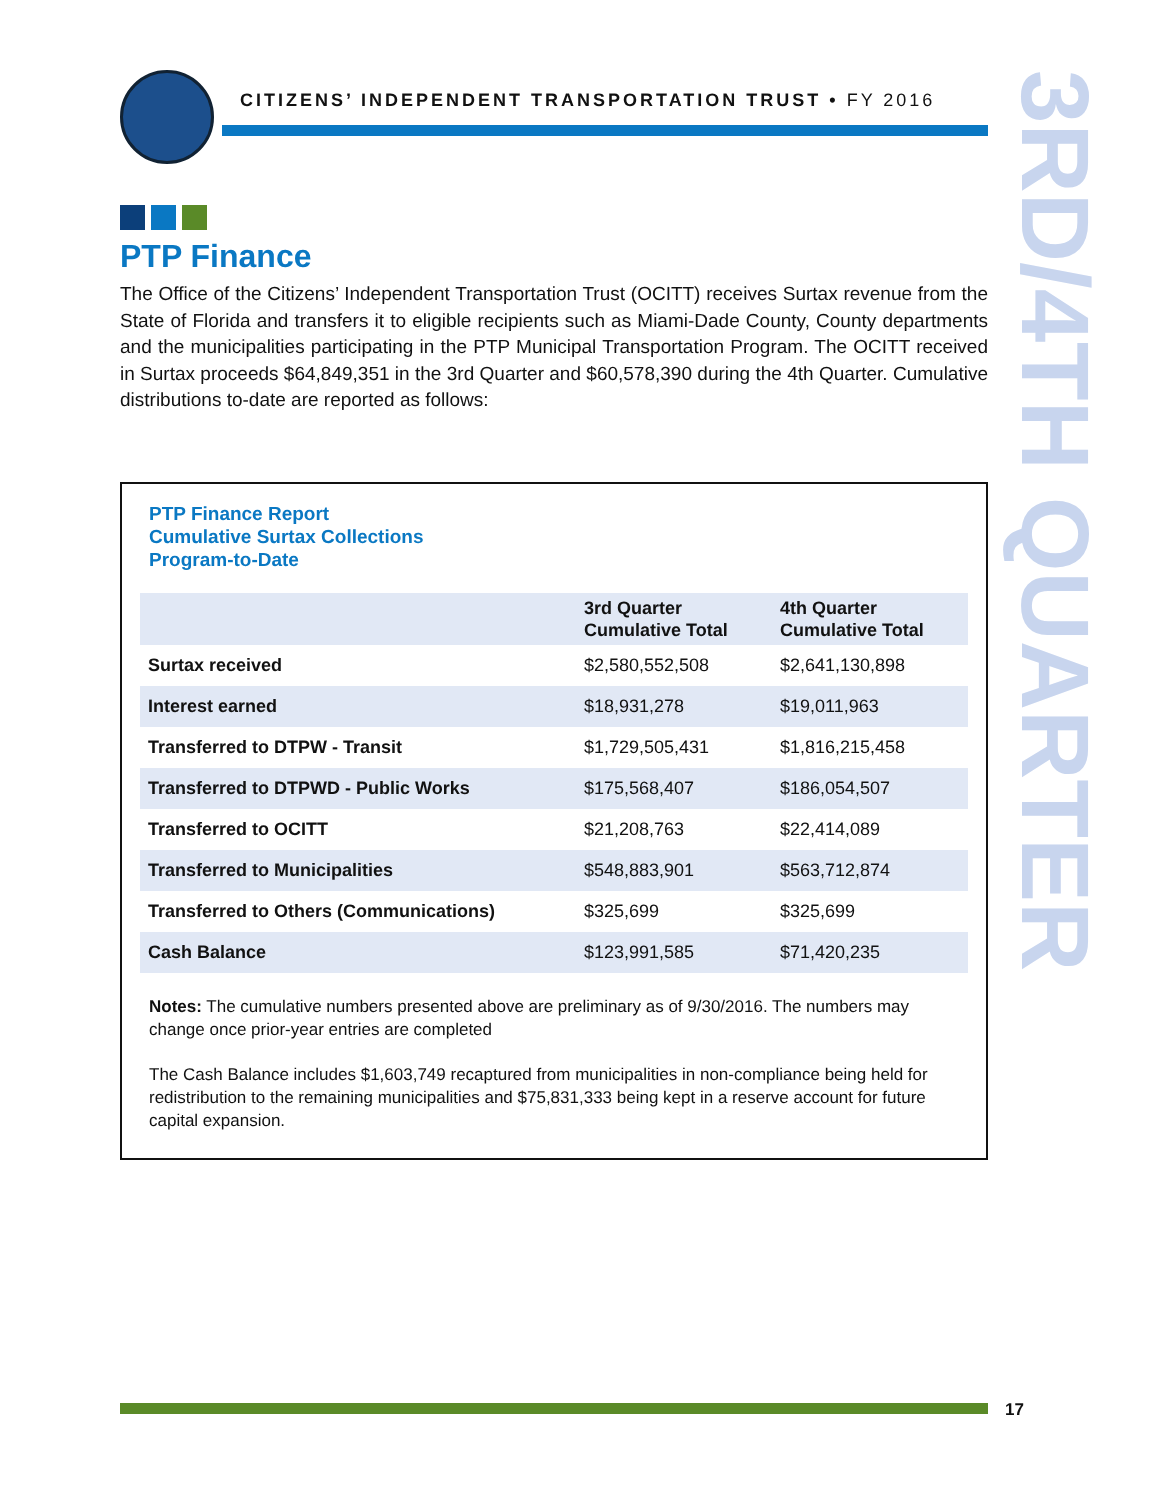CITIZENS’ INDEPENDENT TRANSPORTATION TRUST • FY 2016
3RD/4TH QUARTER
PTP Finance
The Office of the Citizens’ Independent Transportation Trust (OCITT) receives Surtax revenue from the State of Florida and transfers it to eligible recipients such as Miami-Dade County, County departments and the municipalities participating in the PTP Municipal Transportation Program. The OCITT received in Surtax proceeds $64,849,351 in the 3rd Quarter and $60,578,390 during the 4th Quarter. Cumulative distributions to-date are reported as follows:
PTP Finance Report
Cumulative Surtax Collections
Program-to-Date
| | 3rd Quarter Cumulative Total | 4th Quarter Cumulative Total |
| --- | --- | --- |
| Surtax received | $2,580,552,508 | $2,641,130,898 |
| Interest earned | $18,931,278 | $19,011,963 |
| Transferred to DTPW - Transit | $1,729,505,431 | $1,816,215,458 |
| Transferred to DTPWD - Public Works | $175,568,407 | $186,054,507 |
| Transferred to OCITT | $21,208,763 | $22,414,089 |
| Transferred to Municipalities | $548,883,901 | $563,712,874 |
| Transferred to Others (Communications) | $325,699 | $325,699 |
| Cash Balance | $123,991,585 | $71,420,235 |
Notes: The cumulative numbers presented above are preliminary as of 9/30/2016. The numbers may change once prior-year entries are completed
The Cash Balance includes $1,603,749 recaptured from municipalities in non-compliance being held for redistribution to the remaining municipalities and $75,831,333 being kept in a reserve account for future capital expansion.
17